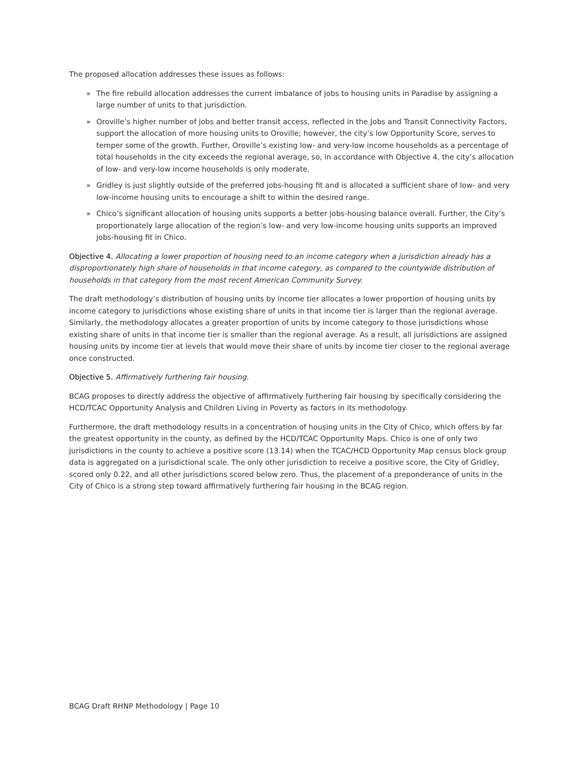The proposed allocation addresses these issues as follows:
» The fire rebuild allocation addresses the current imbalance of jobs to housing units in Paradise by assigning a large number of units to that jurisdiction.
» Oroville’s higher number of jobs and better transit access, reflected in the Jobs and Transit Connectivity Factors, support the allocation of more housing units to Oroville; however, the city’s low Opportunity Score, serves to temper some of the growth. Further, Oroville’s existing low- and very-low income households as a percentage of total households in the city exceeds the regional average, so, in accordance with Objective 4, the city’s allocation of low- and very-low income households is only moderate.
» Gridley is just slightly outside of the preferred jobs-housing fit and is allocated a sufficient share of low- and very low-income housing units to encourage a shift to within the desired range.
» Chico’s significant allocation of housing units supports a better jobs-housing balance overall. Further, the City’s proportionately large allocation of the region’s low- and very low-income housing units supports an improved jobs-housing fit in Chico.
Objective 4. Allocating a lower proportion of housing need to an income category when a jurisdiction already has a disproportionately high share of households in that income category, as compared to the countywide distribution of households in that category from the most recent American Community Survey.
The draft methodology’s distribution of housing units by income tier allocates a lower proportion of housing units by income category to jurisdictions whose existing share of units in that income tier is larger than the regional average. Similarly, the methodology allocates a greater proportion of units by income category to those jurisdictions whose existing share of units in that income tier is smaller than the regional average. As a result, all jurisdictions are assigned housing units by income tier at levels that would move their share of units by income tier closer to the regional average once constructed.
Objective 5. Affirmatively furthering fair housing.
BCAG proposes to directly address the objective of affirmatively furthering fair housing by specifically considering the HCD/TCAC Opportunity Analysis and Children Living in Poverty as factors in its methodology.
Furthermore, the draft methodology results in a concentration of housing units in the City of Chico, which offers by far the greatest opportunity in the county, as defined by the HCD/TCAC Opportunity Maps. Chico is one of only two jurisdictions in the county to achieve a positive score (13.14) when the TCAC/HCD Opportunity Map census block group data is aggregated on a jurisdictional scale. The only other jurisdiction to receive a positive score, the City of Gridley, scored only 0.22, and all other jurisdictions scored below zero. Thus, the placement of a preponderance of units in the City of Chico is a strong step toward affirmatively furthering fair housing in the BCAG region.
BCAG Draft RHNP Methodology | Page 10